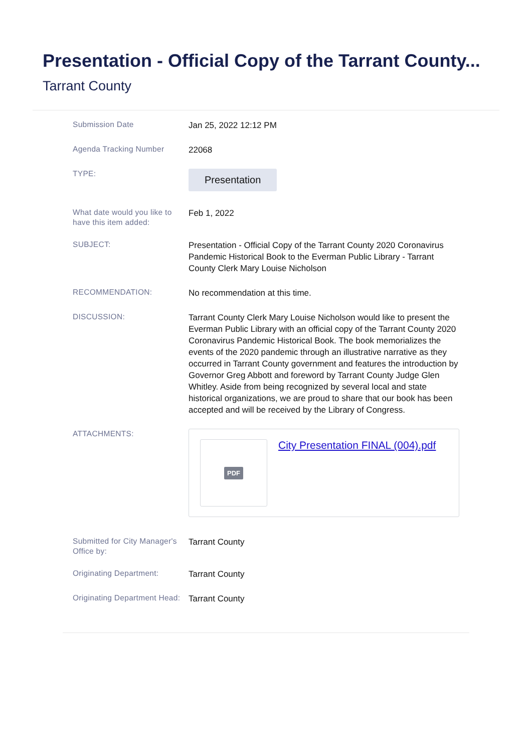Presentation - Official Copy of the Tarrant County...
Tarrant County
Submission Date
Jan 25, 2022 12:12 PM
Agenda Tracking Number
22068
TYPE:
Presentation
What date would you like to have this item added:
Feb 1, 2022
SUBJECT:
Presentation - Official Copy of the Tarrant County 2020 Coronavirus Pandemic Historical Book to the Everman Public Library - Tarrant County Clerk Mary Louise Nicholson
RECOMMENDATION:
No recommendation at this time.
DISCUSSION:
Tarrant County Clerk Mary Louise Nicholson would like to present the Everman Public Library with an official copy of the Tarrant County 2020 Coronavirus Pandemic Historical Book. The book memorializes the events of the 2020 pandemic through an illustrative narrative as they occurred in Tarrant County government and features the introduction by Governor Greg Abbott and foreword by Tarrant County Judge Glen Whitley. Aside from being recognized by several local and state historical organizations, we are proud to share that our book has been accepted and will be received by the Library of Congress.
ATTACHMENTS:
PDF
City Presentation FINAL (004).pdf
Submitted for City Manager's Office by:
Tarrant County
Originating Department:
Tarrant County
Originating Department Head:
Tarrant County